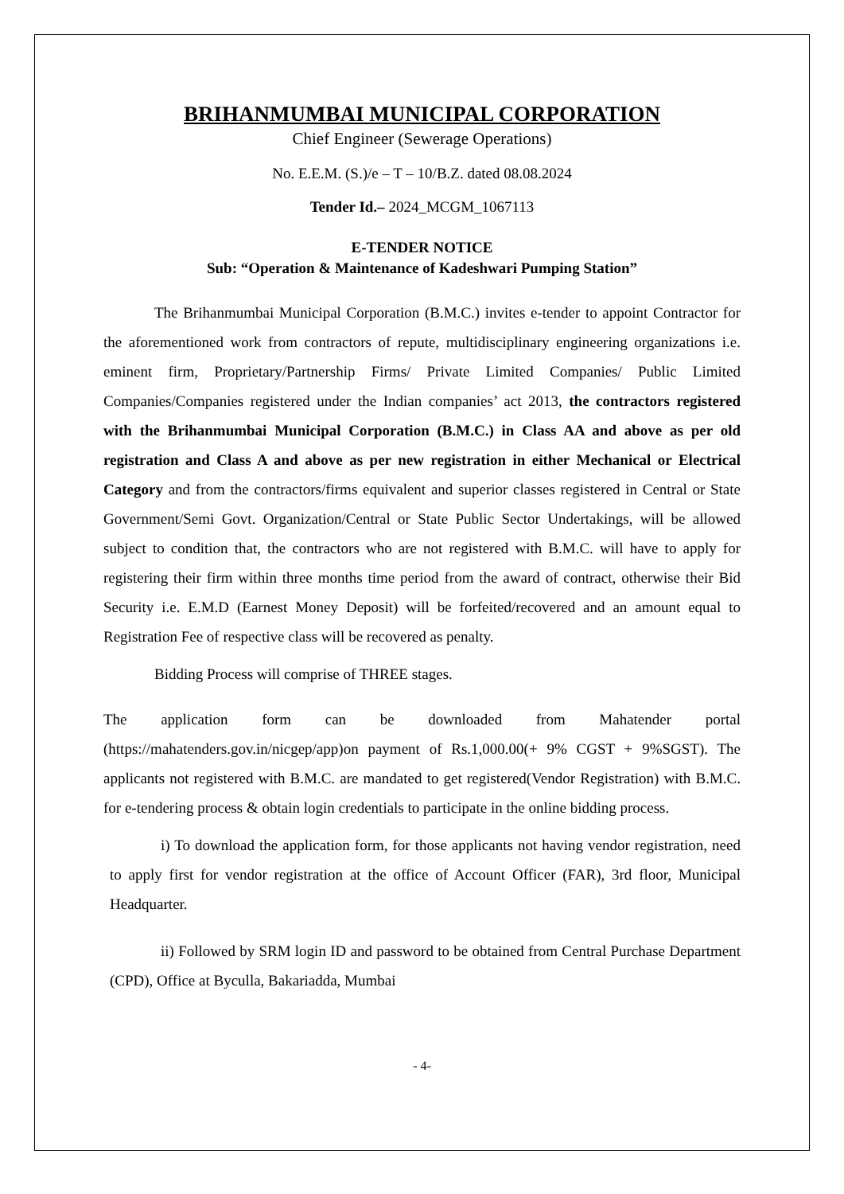BRIHANMUMBAI MUNICIPAL CORPORATION
Chief Engineer (Sewerage Operations)
No. E.E.M. (S.)/e – T – 10/B.Z. dated 08.08.2024
Tender Id.– 2024_MCGM_1067113
E-TENDER NOTICE
Sub: “Operation & Maintenance of Kadeshwari Pumping Station”
The Brihanmumbai Municipal Corporation (B.M.C.) invites e-tender to appoint Contractor for the aforementioned work from contractors of repute, multidisciplinary engineering organizations i.e. eminent firm, Proprietary/Partnership Firms/ Private Limited Companies/ Public Limited Companies/Companies registered under the Indian companies’ act 2013, the contractors registered with the Brihanmumbai Municipal Corporation (B.M.C.) in Class AA and above as per old registration and Class A and above as per new registration in either Mechanical or Electrical Category and from the contractors/firms equivalent and superior classes registered in Central or State Government/Semi Govt. Organization/Central or State Public Sector Undertakings, will be allowed subject to condition that, the contractors who are not registered with B.M.C. will have to apply for registering their firm within three months time period from the award of contract, otherwise their Bid Security i.e. E.M.D (Earnest Money Deposit) will be forfeited/recovered and an amount equal to Registration Fee of respective class will be recovered as penalty.
Bidding Process will comprise of THREE stages.
The application form can be downloaded from Mahatender portal (https://mahatenders.gov.in/nicgep/app)on payment of Rs.1,000.00(+ 9% CGST + 9%SGST). The applicants not registered with B.M.C. are mandated to get registered(Vendor Registration) with B.M.C. for e-tendering process & obtain login credentials to participate in the online bidding process.
i) To download the application form, for those applicants not having vendor registration, need to apply first for vendor registration at the office of Account Officer (FAR), 3rd floor, Municipal Headquarter.
ii) Followed by SRM login ID and password to be obtained from Central Purchase Department (CPD), Office at Byculla, Bakariadda, Mumbai
- 4-